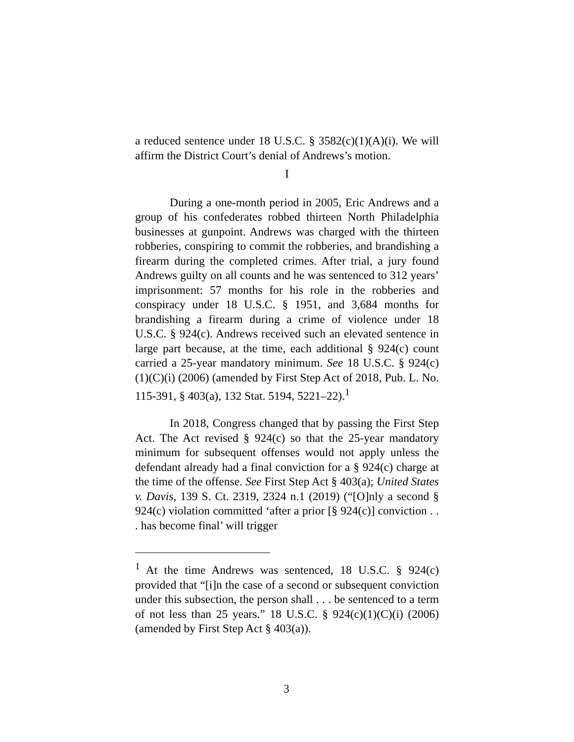a reduced sentence under 18 U.S.C. § 3582(c)(1)(A)(i). We will affirm the District Court’s denial of Andrews’s motion.
I
During a one-month period in 2005, Eric Andrews and a group of his confederates robbed thirteen North Philadelphia businesses at gunpoint. Andrews was charged with the thirteen robberies, conspiring to commit the robberies, and brandishing a firearm during the completed crimes. After trial, a jury found Andrews guilty on all counts and he was sentenced to 312 years’ imprisonment: 57 months for his role in the robberies and conspiracy under 18 U.S.C. § 1951, and 3,684 months for brandishing a firearm during a crime of violence under 18 U.S.C. § 924(c). Andrews received such an elevated sentence in large part because, at the time, each additional § 924(c) count carried a 25-year mandatory minimum. See 18 U.S.C. § 924(c)(1)(C)(i) (2006) (amended by First Step Act of 2018, Pub. L. No. 115-391, § 403(a), 132 Stat. 5194, 5221–22).<sup>1</sup>
In 2018, Congress changed that by passing the First Step Act. The Act revised § 924(c) so that the 25-year mandatory minimum for subsequent offenses would not apply unless the defendant already had a final conviction for a § 924(c) charge at the time of the offense. See First Step Act § 403(a); United States v. Davis, 139 S. Ct. 2319, 2324 n.1 (2019) (“[O]nly a second § 924(c) violation committed ‘after a prior [§ 924(c)] conviction . . . has become final’ will trigger
<sup>1</sup> At the time Andrews was sentenced, 18 U.S.C. § 924(c) provided that “[i]n the case of a second or subsequent conviction under this subsection, the person shall . . . be sentenced to a term of not less than 25 years.” 18 U.S.C. § 924(c)(1)(C)(i) (2006) (amended by First Step Act § 403(a)).
3